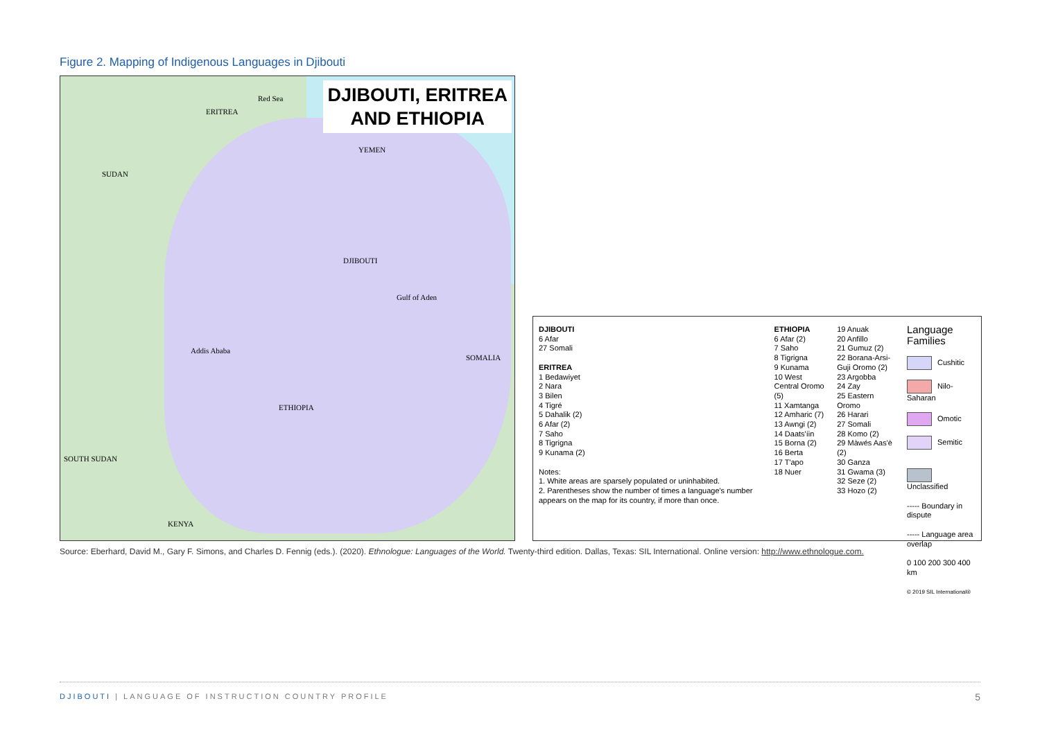Figure 2. Mapping of Indigenous Languages in Djibouti
DJIBOUTI, ERITREA
AND ETHIOPIA
SUDAN
ERITREA
YEMEN
DJIBOUTI
SOMALIA
ETHIOPIA
SOUTH SUDAN
KENYA
Addis Ababa
Gulf of Aden
Red Sea
DJIBOUTI
6 Afar
27 Somali
ERITREA
1 Bedawiyet
2 Nara
3 Bilen
4 Tigré
5 Dahalik (2)
6 Afar (2)
7 Saho
8 Tigrigna
9 Kunama (2)
Notes:
1. White areas are sparsely populated or uninhabited.
2. Parentheses show the number of times a language's number appears on the map for its country, if more than once.
ETHIOPIA
6 Afar (2)
7 Saho
8 Tigrigna
9 Kunama
10 West Central Oromo (5)
11 Xamtanga
12 Amharic (7)
13 Awngi (2)
14 Daats'íin
15 Borna (2)
16 Berta
17 T'apo
18 Nuer
19 Anuak
20 Anfillo
21 Gumuz (2)
22 Borana-Arsi-Guji Oromo (2)
23 Argobba
24 Zay
25 Eastern Oromo
26 Harari
27 Somali
28 Komo (2)
29 Màwés Aas'è (2)
30 Ganza
31 Gwama (3)
32 Seze (2)
33 Hozo (2)
Language Families
Cushitic
Nilo-Saharan
Omotic
Semitic
Unclassified
----- Boundary in dispute
----- Language area overlap
0 100 200 300 400 km
© 2019 SIL International®
Source: Eberhard, David M., Gary F. Simons, and Charles D. Fennig (eds.). (2020). Ethnologue: Languages of the World. Twenty-third edition. Dallas, Texas: SIL International. Online version: http://www.ethnologue.com.
DJIBOUTI | LANGUAGE OF INSTRUCTION COUNTRY PROFILE
5